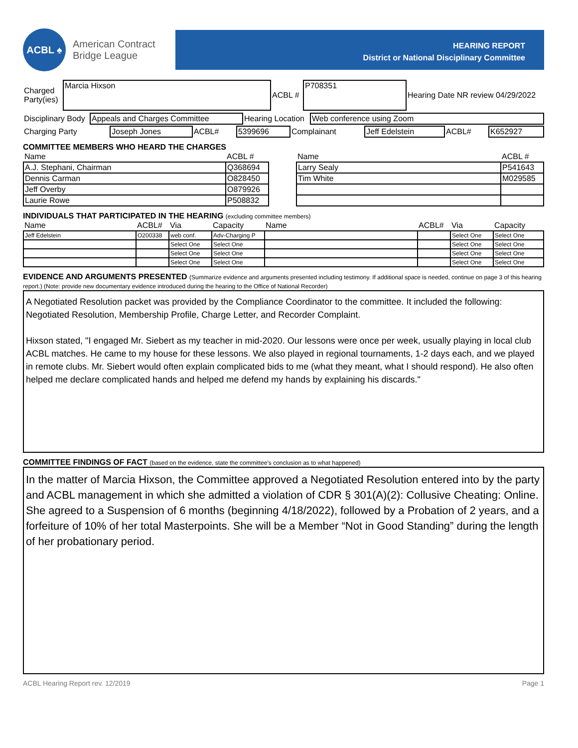ACBL ♠
American Contract
Bridge League
HEARING REPORT
District or National Disciplinary Committee
| Charged Party(ies) | Marcia Hixson | ACBL # | P708351 | Hearing Date NR review 04/29/2022 |
| Disciplinary Body | Appeals and Charges Committee | Hearing Location | Web conference using Zoom |
| Charging Party | Joseph Jones | ACBL# | 5399696 | Complainant | Jeff Edelstein | ACBL# | K652927 |
COMMITTEE MEMBERS WHO HEARD THE CHARGES
| Name | ACBL # | | Name | ACBL # |
| A.J. Stephani, Chairman | Q368694 | | Larry Sealy | P541643 |
| Dennis Carman | O828450 | | Tim White | M029585 |
| Jeff Overby | O879926 | | | |
| Laurie Rowe | P508832 | | | |
INDIVIDUALS THAT PARTICIPATED IN THE HEARING (excluding committee members)
| Name | ACBL# | Via | Capacity | Name | ACBL# | Via | Capacity |
| Jeff Edelstein | O200338 | web conf. | Adv-Charging P | | | Select One | Select One |
| | | Select One | Select One | | | Select One | Select One |
| | | Select One | Select One | | | Select One | Select One |
| | | Select One | Select One | | | Select One | Select One |
EVIDENCE AND ARGUMENTS PRESENTED (Summarize evidence and arguments presented including testimony. If additional space is needed, continue on page 3 of this hearing report.) (Note: provide new documentary evidence introduced during the hearing to the Office of National Recorder)
A Negotiated Resolution packet was provided by the Compliance Coordinator to the committee. It included the following: Negotiated Resolution, Membership Profile, Charge Letter, and Recorder Complaint.
Hixson stated, "I engaged Mr. Siebert as my teacher in mid-2020. Our lessons were once per week, usually playing in local club ACBL matches. He came to my house for these lessons. We also played in regional tournaments, 1-2 days each, and we played in remote clubs. Mr. Siebert would often explain complicated bids to me (what they meant, what I should respond). He also often helped me declare complicated hands and helped me defend my hands by explaining his discards."
COMMITTEE FINDINGS OF FACT (based on the evidence, state the committee’s conclusion as to what happened)
In the matter of Marcia Hixson, the Committee approved a Negotiated Resolution entered into by the party and ACBL management in which she admitted a violation of CDR § 301(A)(2): Collusive Cheating: Online. She agreed to a Suspension of 6 months (beginning 4/18/2022), followed by a Probation of 2 years, and a forfeiture of 10% of her total Masterpoints. She will be a Member “Not in Good Standing” during the length of her probationary period.
ACBL Hearing Report rev. 12/2019 Page 1